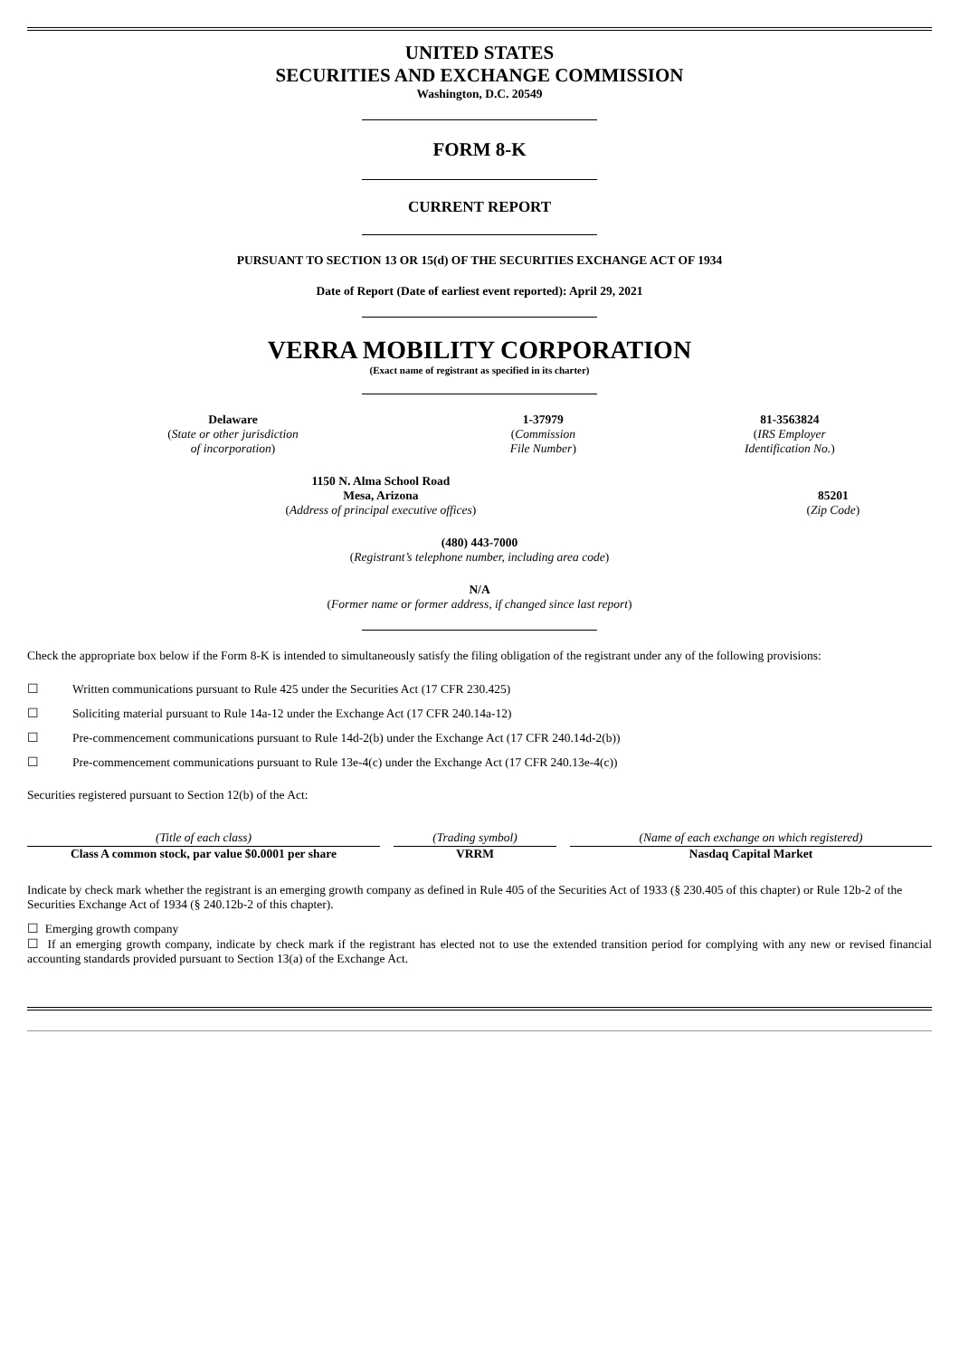UNITED STATES
SECURITIES AND EXCHANGE COMMISSION
Washington, D.C. 20549
FORM 8-K
CURRENT REPORT
PURSUANT TO SECTION 13 OR 15(d) OF THE SECURITIES EXCHANGE ACT OF 1934
Date of Report (Date of earliest event reported): April 29, 2021
VERRA MOBILITY CORPORATION
(Exact name of registrant as specified in its charter)
| Delaware | 1-37979 | 81-3563824 |
| ( State or other jurisdiction of incorporation ) | ( Commission File Number ) | ( IRS Employer Identification No. ) |
| 1150 N. Alma School Road Mesa, Arizona | 85201 |
| ( Address of principal executive offices ) | ( Zip Code ) |
(480) 443-7000
(Registrant’s telephone number, including area code)
N/A
(Former name or former address, if changed since last report)
Check the appropriate box below if the Form 8-K is intended to simultaneously satisfy the filing obligation of the registrant under any of the following provisions:
☐ Written communications pursuant to Rule 425 under the Securities Act (17 CFR 230.425)
☐ Soliciting material pursuant to Rule 14a-12 under the Exchange Act (17 CFR 240.14a-12)
☐ Pre-commencement communications pursuant to Rule 14d-2(b) under the Exchange Act (17 CFR 240.14d-2(b))
☐ Pre-commencement communications pursuant to Rule 13e-4(c) under the Exchange Act (17 CFR 240.13e-4(c))
Securities registered pursuant to Section 12(b) of the Act:
| (Title of each class) | | (Trading symbol) | | (Name of each exchange on which registered) |
| --- | --- | --- | --- | --- |
| Class A common stock, par value $0.0001 per share | | VRRM | | Nasdaq Capital Market |
Indicate by check mark whether the registrant is an emerging growth company as defined in Rule 405 of the Securities Act of 1933 (§ 230.405 of this chapter) or Rule 12b-2 of the Securities Exchange Act of 1934 (§ 240.12b-2 of this chapter).
☐ Emerging growth company
☐ If an emerging growth company, indicate by check mark if the registrant has elected not to use the extended transition period for complying with any new or revised financial accounting standards provided pursuant to Section 13(a) of the Exchange Act.